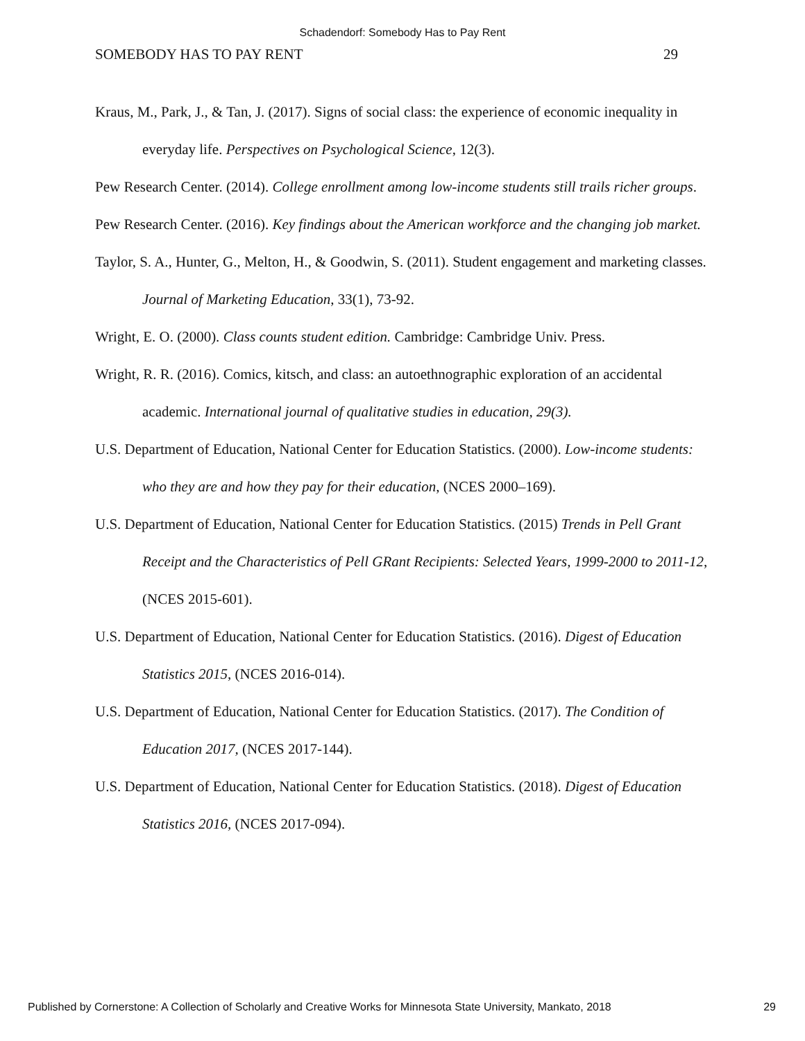Schadendorf: Somebody Has to Pay Rent
SOMEBODY HAS TO PAY RENT 29
Kraus, M., Park, J., & Tan, J. (2017). Signs of social class: the experience of economic inequality in everyday life. Perspectives on Psychological Science, 12(3).
Pew Research Center. (2014). College enrollment among low-income students still trails richer groups.
Pew Research Center. (2016). Key findings about the American workforce and the changing job market.
Taylor, S. A., Hunter, G., Melton, H., & Goodwin, S. (2011). Student engagement and marketing classes. Journal of Marketing Education, 33(1), 73-92.
Wright, E. O. (2000). Class counts student edition. Cambridge: Cambridge Univ. Press.
Wright, R. R. (2016). Comics, kitsch, and class: an autoethnographic exploration of an accidental academic. International journal of qualitative studies in education, 29(3).
U.S. Department of Education, National Center for Education Statistics. (2000). Low-income students: who they are and how they pay for their education, (NCES 2000–169).
U.S. Department of Education, National Center for Education Statistics. (2015) Trends in Pell Grant Receipt and the Characteristics of Pell GRant Recipients: Selected Years, 1999-2000 to 2011-12, (NCES 2015-601).
U.S. Department of Education, National Center for Education Statistics. (2016). Digest of Education Statistics 2015, (NCES 2016-014).
U.S. Department of Education, National Center for Education Statistics. (2017). The Condition of Education 2017, (NCES 2017-144).
U.S. Department of Education, National Center for Education Statistics. (2018). Digest of Education Statistics 2016, (NCES 2017-094).
Published by Cornerstone: A Collection of Scholarly and Creative Works for Minnesota State University, Mankato, 2018 29